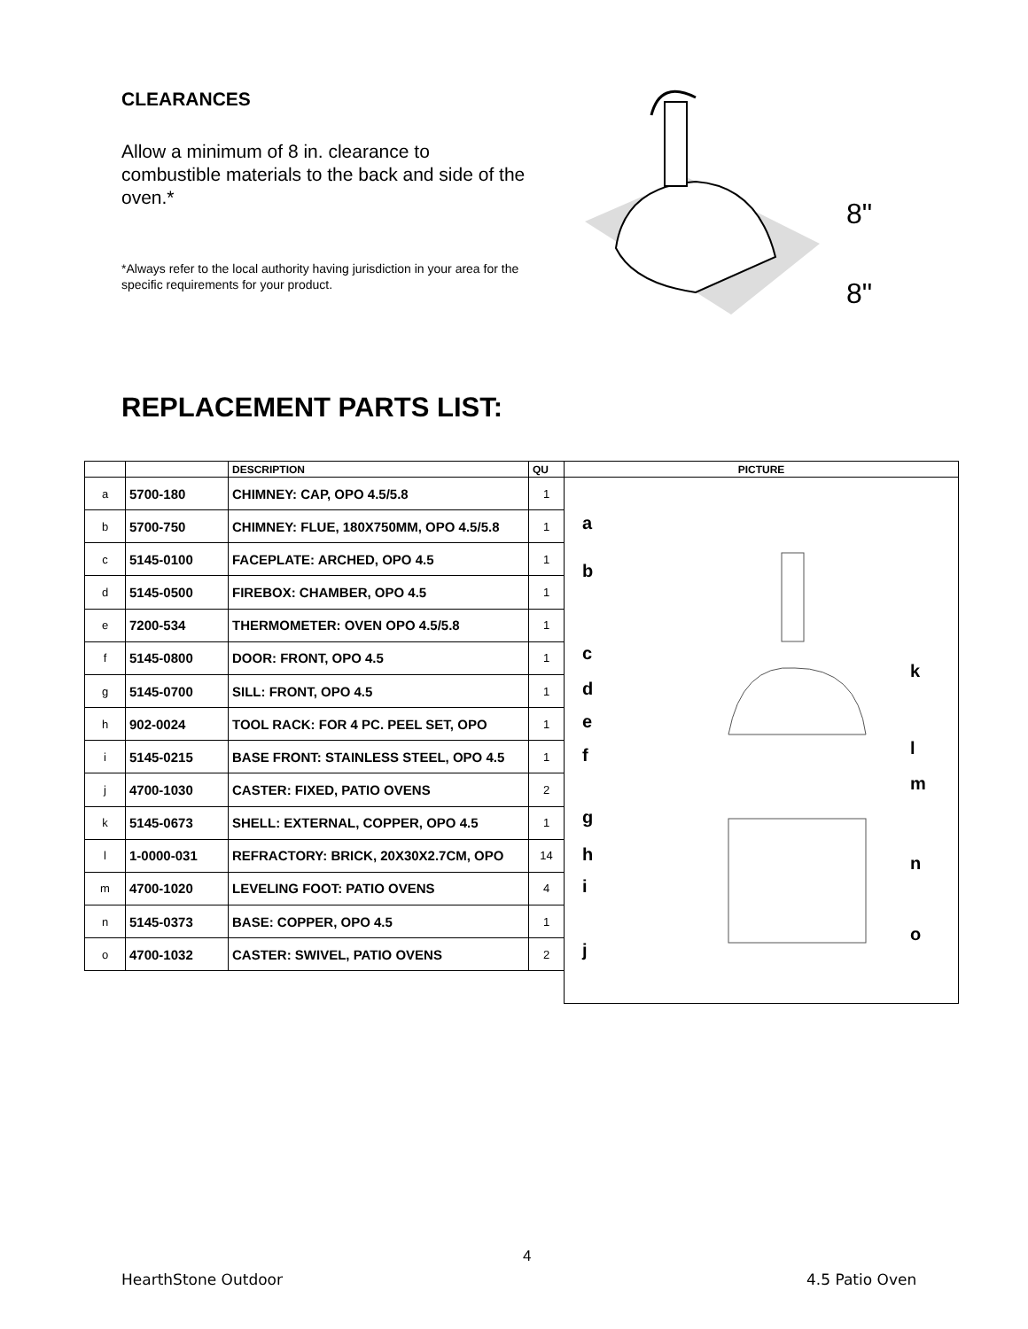CLEARANCES
Allow a minimum of 8 in. clearance to combustible materials to the back and side of the oven.*
*Always refer to the local authority having jurisdiction in your area for the specific requirements for your product.
8"
8"
REPLACEMENT PARTS LIST:
| | | DESCRIPTION | QU | PICTURE |
| --- | --- | --- | --- | --- |
| a | 5700-180 | CHIMNEY: CAP, OPO 4.5/5.8 | 1 | a b c d e f g h i j k l m n o |
| b | 5700-750 | CHIMNEY: FLUE, 180X750MM, OPO 4.5/5.8 | 1 | |
| c | 5145-0100 | FACEPLATE: ARCHED, OPO 4.5 | 1 | |
| d | 5145-0500 | FIREBOX: CHAMBER, OPO 4.5 | 1 | |
| e | 7200-534 | THERMOMETER: OVEN OPO 4.5/5.8 | 1 | |
| f | 5145-0800 | DOOR: FRONT, OPO 4.5 | 1 | |
| g | 5145-0700 | SILL: FRONT, OPO 4.5 | 1 | |
| h | 902-0024 | TOOL RACK: FOR 4 PC. PEEL SET, OPO | 1 | |
| i | 5145-0215 | BASE FRONT: STAINLESS STEEL, OPO 4.5 | 1 | |
| j | 4700-1030 | CASTER: FIXED, PATIO OVENS | 2 | |
| k | 5145-0673 | SHELL: EXTERNAL, COPPER, OPO 4.5 | 1 | |
| l | 1-0000-031 | REFRACTORY: BRICK, 20X30X2.7CM, OPO | 14 | |
| m | 4700-1020 | LEVELING FOOT: PATIO OVENS | 4 | |
| n | 5145-0373 | BASE: COPPER, OPO 4.5 | 1 | |
| o | 4700-1032 | CASTER: SWIVEL, PATIO OVENS | 2 | |
4
HearthStone Outdoor 4.5 Patio Oven